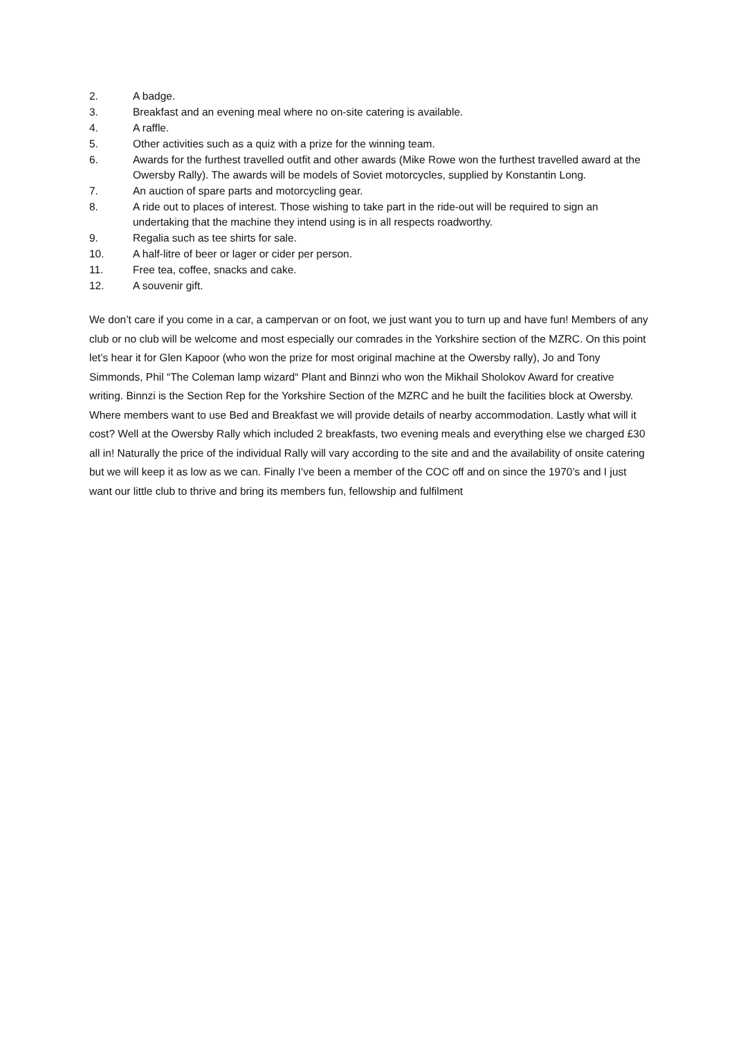2. A badge.
3. Breakfast and an evening meal where no on-site catering is available.
4. A raffle.
5. Other activities such as a quiz with a prize for the winning team.
6. Awards for the furthest travelled outfit and other awards (Mike Rowe won the furthest travelled award at the Owersby Rally). The awards will be models of Soviet motorcycles, supplied by Konstantin Long.
7. An auction of spare parts and motorcycling gear.
8. A ride out to places of interest. Those wishing to take part in the ride-out will be required to sign an undertaking that the machine they intend using is in all respects roadworthy.
9. Regalia such as tee shirts for sale.
10. A half-litre of beer or lager or cider per person.
11. Free tea, coffee, snacks and cake.
12. A souvenir gift.
We don’t care if you come in a car, a campervan or on foot, we just want you to turn up and have fun! Members of any club or no club will be welcome and most especially our comrades in the Yorkshire section of the MZRC. On this point let’s hear it for Glen Kapoor (who won the prize for most original machine at the Owersby rally), Jo and Tony Simmonds, Phil “The Coleman lamp wizard“ Plant and Binnzi who won the Mikhail Sholokov Award for creative writing. Binnzi is the Section Rep for the Yorkshire Section of the MZRC and he built the facilities block at Owersby. Where members want to use Bed and Breakfast we will provide details of nearby accommodation. Lastly what will it cost? Well at the Owersby Rally which included 2 breakfasts, two evening meals and everything else we charged £30 all in! Naturally the price of the individual Rally will vary according to the site and and the availability of onsite catering but we will keep it as low as we can. Finally I’ve been a member of the COC off and on since the 1970’s and I just want our little club to thrive and bring its members fun, fellowship and fulfilment